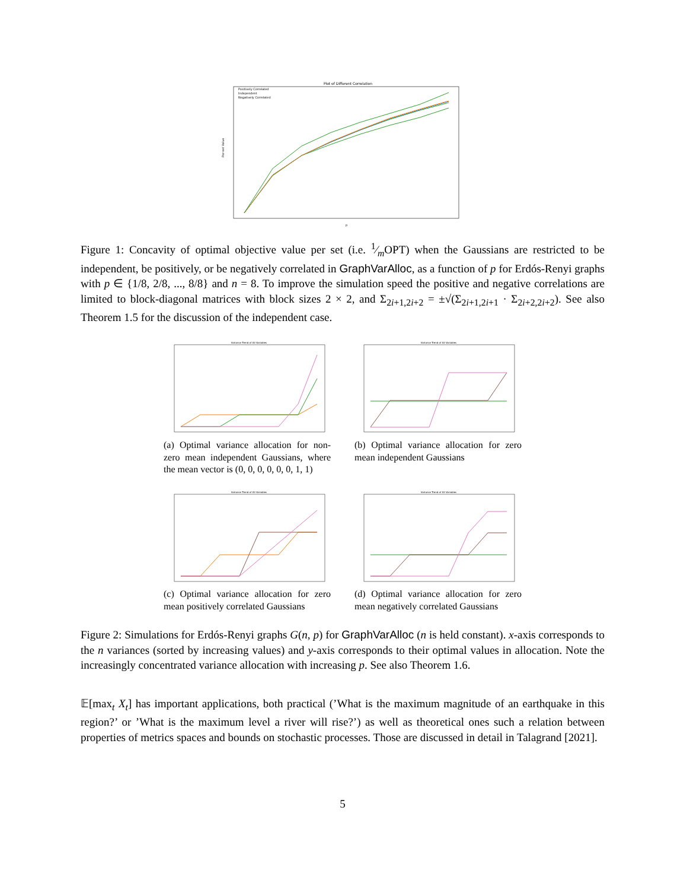Plot of Different Correlation
Positively Correlated
Independent
Negatively Correlated
Per-set Value
p
Figure 1: Concavity of optimal objective value per set (i.e. 1⁄mOPT) when the Gaussians are restricted to be independent, be positively, or be negatively correlated in GraphVarAlloc, as a function of p for Erdós-Renyi graphs with p ∈ {1/8, 2/8, ..., 8/8} and n = 8. To improve the simulation speed the positive and negative correlations are limited to block-diagonal matrices with block sizes 2 × 2, and Σ<sub>2i+1,2i+2</sub> = ±√(Σ<sub>2i+1,2i+1</sub> · Σ<sub>2i+2,2i+2</sub>). See also Theorem 1.5 for the discussion of the independent case.
Variance Trend of All Variables
(a) Optimal variance allocation for non-zero mean independent Gaussians, where the mean vector is (0, 0, 0, 0, 0, 0, 1, 1)
Variance Trend of All Variables
(b) Optimal variance allocation for zero mean independent Gaussians
Variance Trend of All Variables
(c) Optimal variance allocation for zero mean positively correlated Gaussians
Variance Trend of All Variables
(d) Optimal variance allocation for zero mean negatively correlated Gaussians
Figure 2: Simulations for Erdós-Renyi graphs G(n, p) for GraphVarAlloc (n is held constant). x-axis corresponds to the n variances (sorted by increasing values) and y-axis corresponds to their optimal values in allocation. Note the increasingly concentrated variance allocation with increasing p. See also Theorem 1.6.
𝔼[max<sub>t</sub> X<sub>t</sub>] has important applications, both practical (’What is the maximum magnitude of an earthquake in this region?’ or ’What is the maximum level a river will rise?’) as well as theoretical ones such a relation between properties of metrics spaces and bounds on stochastic processes. Those are discussed in detail in Talagrand [2021].
5